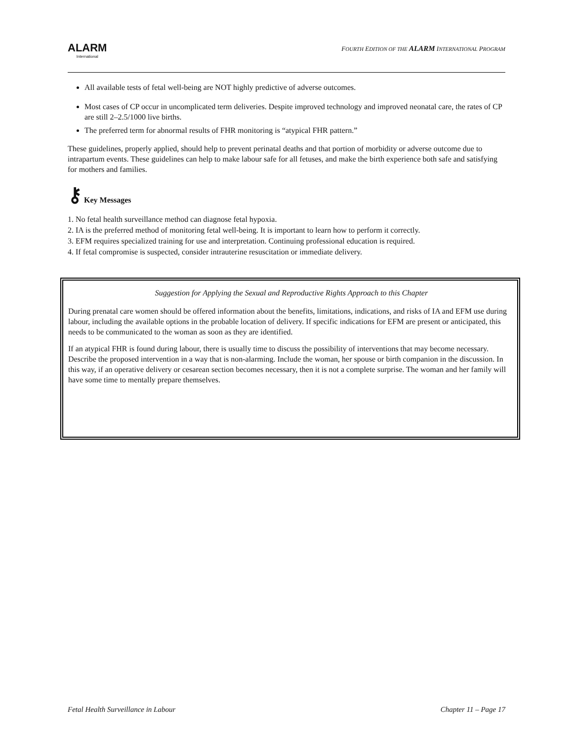ALARM
International
FOURTH EDITION OF THE ALARM INTERNATIONAL PROGRAM
All available tests of fetal well-being are NOT highly predictive of adverse outcomes.
Most cases of CP occur in uncomplicated term deliveries. Despite improved technology and improved neonatal care, the rates of CP are still 2–2.5/1000 live births.
The preferred term for abnormal results of FHR monitoring is “atypical FHR pattern.”
These guidelines, properly applied, should help to prevent perinatal deaths and that portion of morbidity or adverse outcome due to intrapartum events. These guidelines can help to make labour safe for all fetuses, and make the birth experience both safe and satisfying for mothers and families.
⚷ Key Messages
1. No fetal health surveillance method can diagnose fetal hypoxia.
2. IA is the preferred method of monitoring fetal well-being. It is important to learn how to perform it correctly.
3. EFM requires specialized training for use and interpretation. Continuing professional education is required.
4. If fetal compromise is suspected, consider intrauterine resuscitation or immediate delivery.
Suggestion for Applying the Sexual and Reproductive Rights Approach to this Chapter
During prenatal care women should be offered information about the benefits, limitations, indications, and risks of IA and EFM use during labour, including the available options in the probable location of delivery. If specific indications for EFM are present or anticipated, this needs to be communicated to the woman as soon as they are identified.
If an atypical FHR is found during labour, there is usually time to discuss the possibility of interventions that may become necessary. Describe the proposed intervention in a way that is non-alarming. Include the woman, her spouse or birth companion in the discussion. In this way, if an operative delivery or cesarean section becomes necessary, then it is not a complete surprise. The woman and her family will have some time to mentally prepare themselves.
Fetal Health Surveillance in Labour Chapter 11 – Page 17